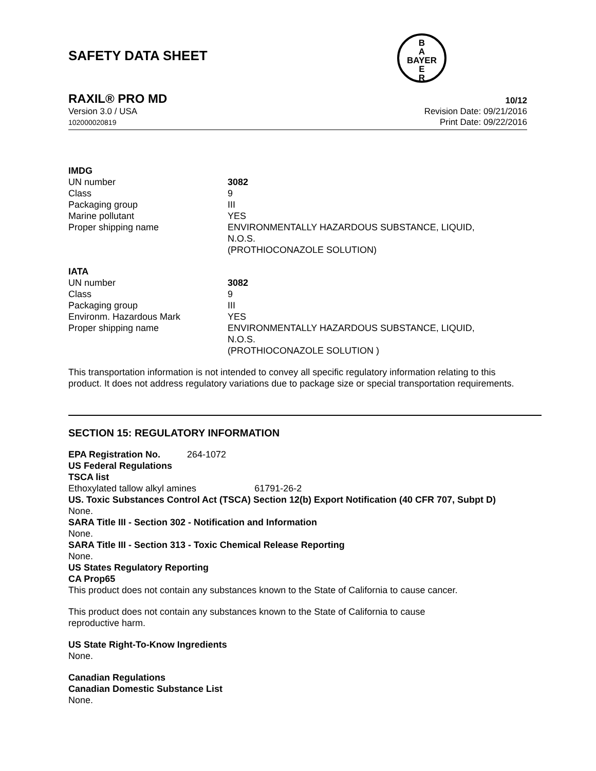SAFETY DATA SHEET
B
A
BAYER
E
R
RAXIL® PRO MD 10/12
Version 3.0 / USA
102000020819
Revision Date: 09/21/2016
Print Date: 09/22/2016
IMDG
| UN number | 3082 |
| Class | 9 |
| Packaging group | III |
| Marine pollutant | YES |
| Proper shipping name | ENVIRONMENTALLY HAZARDOUS SUBSTANCE, LIQUID, N.O.S. (PROTHIOCONAZOLE SOLUTION) |
IATA
| UN number | 3082 |
| Class | 9 |
| Packaging group | III |
| Environm. Hazardous Mark | YES |
| Proper shipping name | ENVIRONMENTALLY HAZARDOUS SUBSTANCE, LIQUID, N.O.S. (PROTHIOCONAZOLE SOLUTION ) |
This transportation information is not intended to convey all specific regulatory information relating to this product. It does not address regulatory variations due to package size or special transportation requirements.
SECTION 15: REGULATORY INFORMATION
EPA Registration No. 264-1072
US Federal Regulations
TSCA list
Ethoxylated tallow alkyl amines 61791-26-2
US. Toxic Substances Control Act (TSCA) Section 12(b) Export Notification (40 CFR 707, Subpt D)
None.
SARA Title III - Section 302 - Notification and Information
None.
SARA Title III - Section 313 - Toxic Chemical Release Reporting
None.
US States Regulatory Reporting
CA Prop65
This product does not contain any substances known to the State of California to cause cancer.
This product does not contain any substances known to the State of California to cause
reproductive harm.
US State Right-To-Know Ingredients
None.
Canadian Regulations
Canadian Domestic Substance List
None.